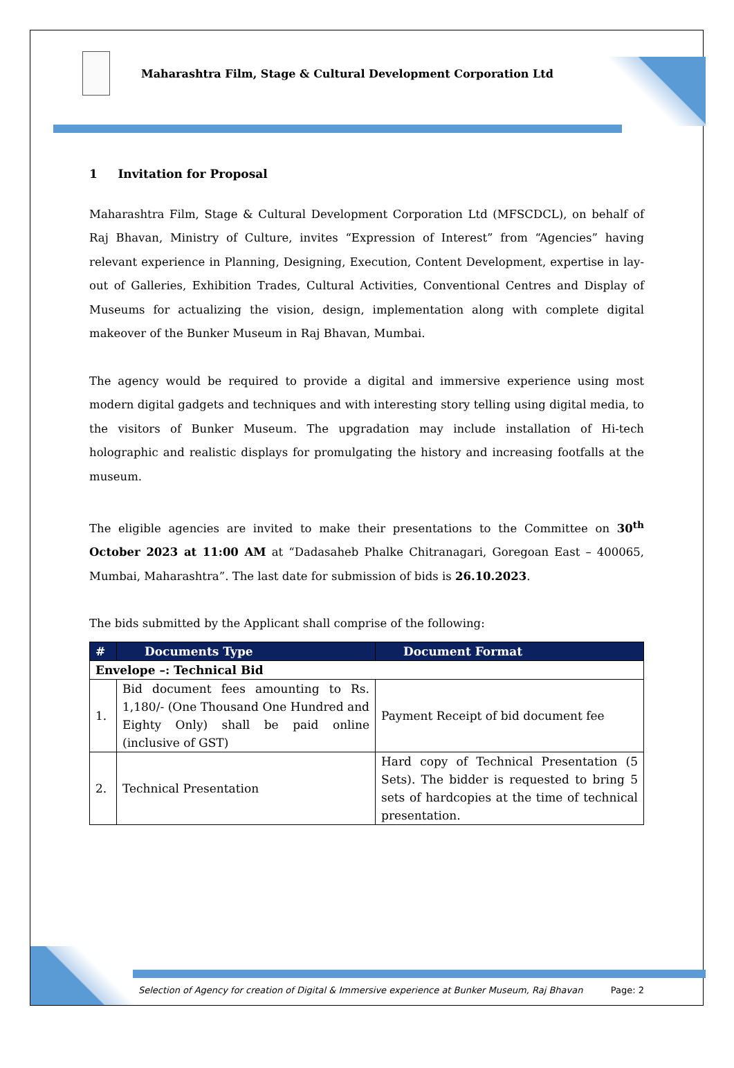Maharashtra Film, Stage & Cultural Development Corporation Ltd
1 Invitation for Proposal
Maharashtra Film, Stage & Cultural Development Corporation Ltd (MFSCDCL), on behalf of Raj Bhavan, Ministry of Culture, invites “Expression of Interest” from “Agencies” having relevant experience in Planning, Designing, Execution, Content Development, expertise in lay-out of Galleries, Exhibition Trades, Cultural Activities, Conventional Centres and Display of Museums for actualizing the vision, design, implementation along with complete digital makeover of the Bunker Museum in Raj Bhavan, Mumbai.
The agency would be required to provide a digital and immersive experience using most modern digital gadgets and techniques and with interesting story telling using digital media, to the visitors of Bunker Museum. The upgradation may include installation of Hi-tech holographic and realistic displays for promulgating the history and increasing footfalls at the museum.
The eligible agencies are invited to make their presentations to the Committee on 30<sup>th</sup> October 2023 at 11:00 AM at “Dadasaheb Phalke Chitranagari, Goregoan East – 400065, Mumbai, Maharashtra”. The last date for submission of bids is 26.10.2023.
The bids submitted by the Applicant shall comprise of the following:
| # | Documents Type | Document Format |
| --- | --- | --- |
| Envelope –: Technical Bid | | |
| 1. | Bid document fees amounting to Rs. 1,180/- (One Thousand One Hundred and Eighty Only) shall be paid online (inclusive of GST) | Payment Receipt of bid document fee |
| 2. | Technical Presentation | Hard copy of Technical Presentation (5 Sets). The bidder is requested to bring 5 sets of hardcopies at the time of technical presentation. |
Selection of Agency for creation of Digital & Immersive experience at Bunker Museum, Raj Bhavan Page: 2